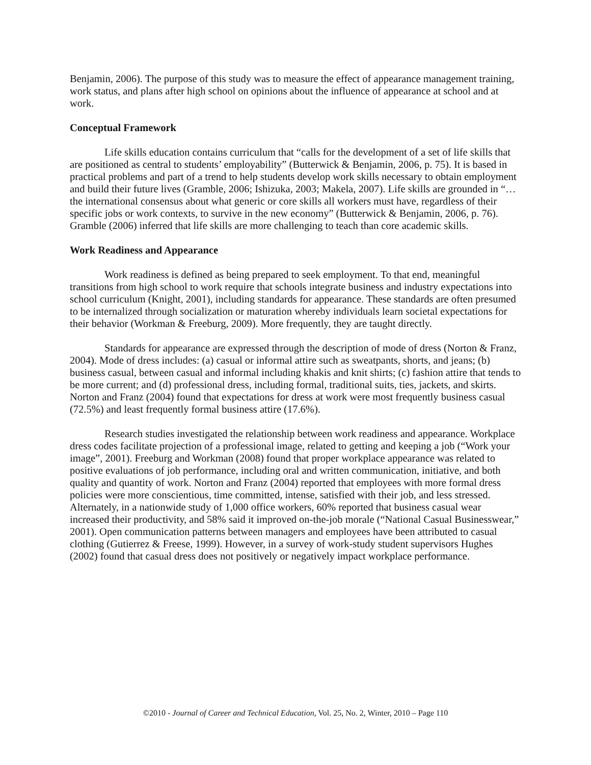Benjamin, 2006). The purpose of this study was to measure the effect of appearance management training, work status, and plans after high school on opinions about the influence of appearance at school and at work.
Conceptual Framework
Life skills education contains curriculum that “calls for the development of a set of life skills that are positioned as central to students’ employability” (Butterwick & Benjamin, 2006, p. 75). It is based in practical problems and part of a trend to help students develop work skills necessary to obtain employment and build their future lives (Gramble, 2006; Ishizuka, 2003; Makela, 2007). Life skills are grounded in “…the international consensus about what generic or core skills all workers must have, regardless of their specific jobs or work contexts, to survive in the new economy” (Butterwick & Benjamin, 2006, p. 76). Gramble (2006) inferred that life skills are more challenging to teach than core academic skills.
Work Readiness and Appearance
Work readiness is defined as being prepared to seek employment. To that end, meaningful transitions from high school to work require that schools integrate business and industry expectations into school curriculum (Knight, 2001), including standards for appearance. These standards are often presumed to be internalized through socialization or maturation whereby individuals learn societal expectations for their behavior (Workman & Freeburg, 2009). More frequently, they are taught directly.
Standards for appearance are expressed through the description of mode of dress (Norton & Franz, 2004). Mode of dress includes: (a) casual or informal attire such as sweatpants, shorts, and jeans; (b) business casual, between casual and informal including khakis and knit shirts; (c) fashion attire that tends to be more current; and (d) professional dress, including formal, traditional suits, ties, jackets, and skirts. Norton and Franz (2004) found that expectations for dress at work were most frequently business casual (72.5%) and least frequently formal business attire (17.6%).
Research studies investigated the relationship between work readiness and appearance. Workplace dress codes facilitate projection of a professional image, related to getting and keeping a job (“Work your image”, 2001). Freeburg and Workman (2008) found that proper workplace appearance was related to positive evaluations of job performance, including oral and written communication, initiative, and both quality and quantity of work. Norton and Franz (2004) reported that employees with more formal dress policies were more conscientious, time committed, intense, satisfied with their job, and less stressed. Alternately, in a nationwide study of 1,000 office workers, 60% reported that business casual wear increased their productivity, and 58% said it improved on-the-job morale (“National Casual Businesswear,” 2001). Open communication patterns between managers and employees have been attributed to casual clothing (Gutierrez & Freese, 1999). However, in a survey of work-study student supervisors Hughes (2002) found that casual dress does not positively or negatively impact workplace performance.
©2010 - Journal of Career and Technical Education, Vol. 25, No. 2, Winter, 2010 – Page 110